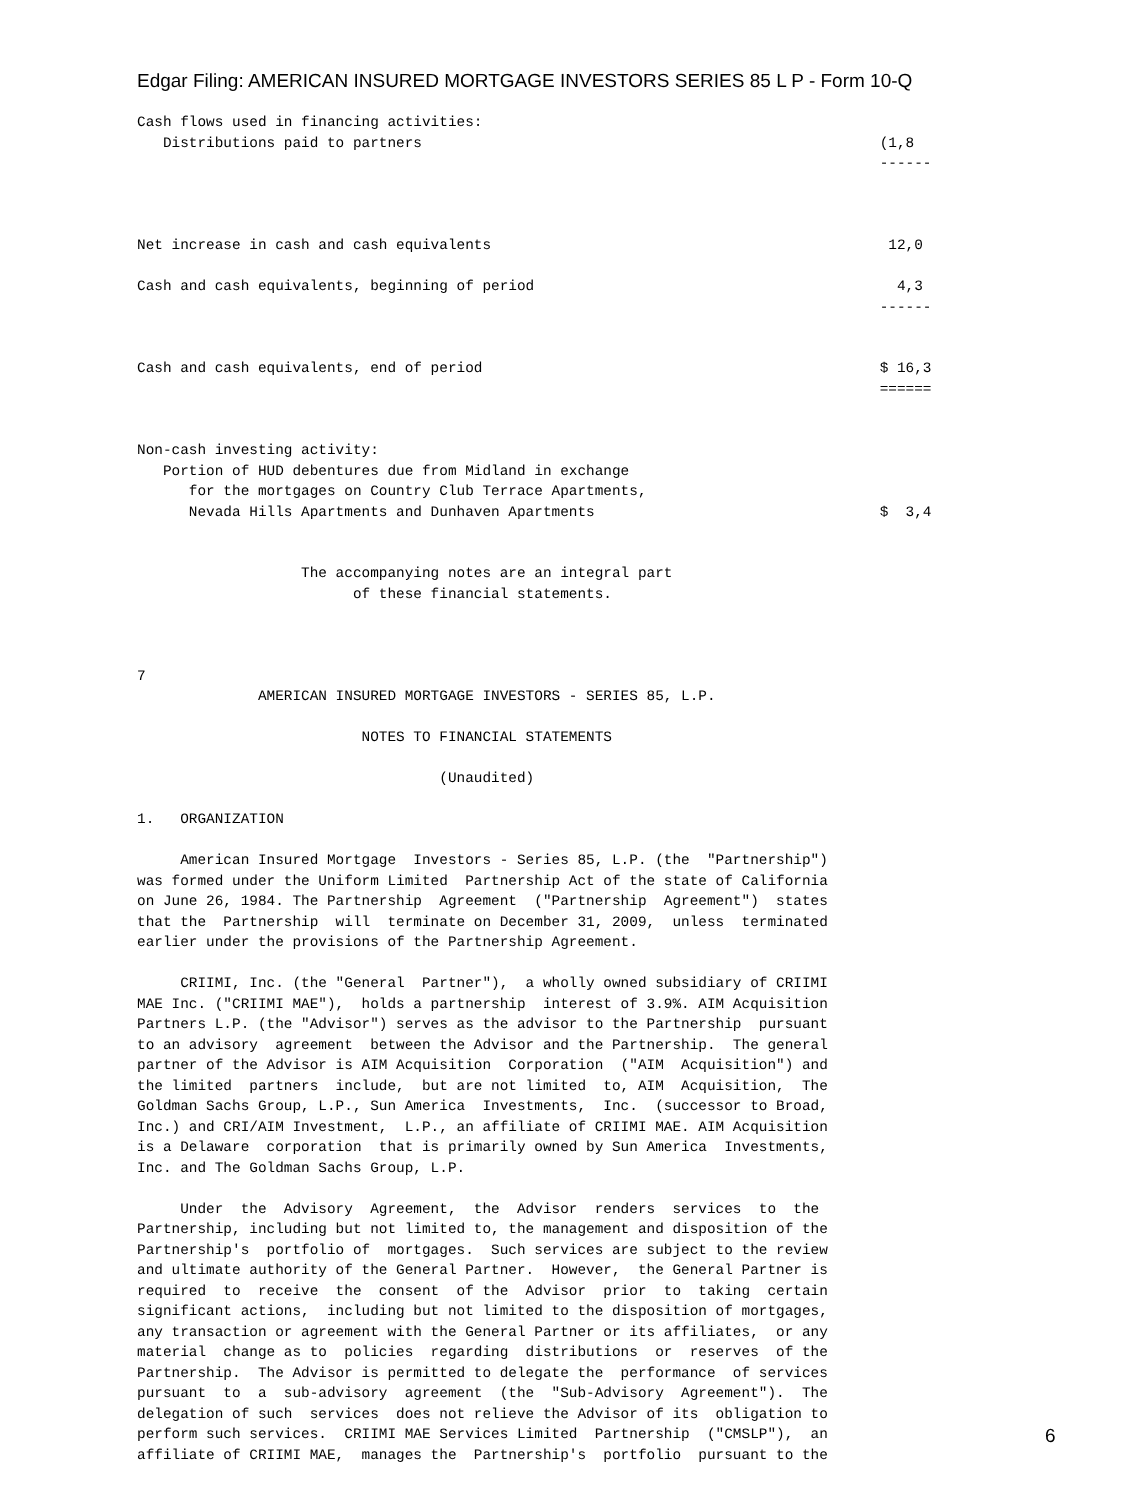Edgar Filing: AMERICAN INSURED MORTGAGE INVESTORS SERIES 85 L P - Form 10-Q
Cash flows used in financing activities:
   Distributions paid to partners                                                     (1,8
                                                                                      ------



Net increase in cash and cash equivalents                                              12,0

Cash and cash equivalents, beginning of period                                          4,3
                                                                                      ------


Cash and cash equivalents, end of period                                              $ 16,3
                                                                                      ======


Non-cash investing activity:
   Portion of HUD debentures due from Midland in exchange
      for the mortgages on Country Club Terrace Apartments,
      Nevada Hills Apartments and Dunhaven Apartments                                 $  3,4


                   The accompanying notes are an integral part
                         of these financial statements.



7
              AMERICAN INSURED MORTGAGE INVESTORS - SERIES 85, L.P.

                          NOTES TO FINANCIAL STATEMENTS

                                   (Unaudited)

1.   ORGANIZATION

     American Insured Mortgage  Investors - Series 85, L.P. (the  "Partnership")
was formed under the Uniform Limited  Partnership Act of the state of California
on June 26, 1984. The Partnership  Agreement  ("Partnership  Agreement")  states
that the  Partnership  will  terminate on December 31, 2009,  unless  terminated
earlier under the provisions of the Partnership Agreement.

     CRIIMI, Inc. (the "General  Partner"),  a wholly owned subsidiary of CRIIMI
MAE Inc. ("CRIIMI MAE"),  holds a partnership  interest of 3.9%. AIM Acquisition
Partners L.P. (the "Advisor") serves as the advisor to the Partnership  pursuant
to an advisory  agreement  between the Advisor and the Partnership.  The general
partner of the Advisor is AIM Acquisition  Corporation  ("AIM  Acquisition") and
the limited  partners  include,  but are not limited  to, AIM  Acquisition,  The
Goldman Sachs Group, L.P., Sun America  Investments,  Inc.  (successor to Broad,
Inc.) and CRI/AIM Investment,  L.P., an affiliate of CRIIMI MAE. AIM Acquisition
is a Delaware  corporation  that is primarily owned by Sun America  Investments,
Inc. and The Goldman Sachs Group, L.P.

     Under  the  Advisory  Agreement,  the  Advisor  renders  services  to  the
Partnership, including but not limited to, the management and disposition of the
Partnership's  portfolio of  mortgages.  Such services are subject to the review
and ultimate authority of the General Partner.  However,  the General Partner is
required  to  receive  the  consent  of the  Advisor  prior  to  taking  certain
significant actions,  including but not limited to the disposition of mortgages,
any transaction or agreement with the General Partner or its affiliates,  or any
material  change as to  policies  regarding  distributions  or  reserves  of the
Partnership.  The Advisor is permitted to delegate the  performance  of services
pursuant  to  a  sub-advisory  agreement  (the  "Sub-Advisory  Agreement").  The
delegation of such  services  does not relieve the Advisor of its  obligation to
perform such services.  CRIIMI MAE Services Limited  Partnership  ("CMSLP"),  an
affiliate of CRIIMI MAE,  manages the  Partnership's  portfolio  pursuant to the
6